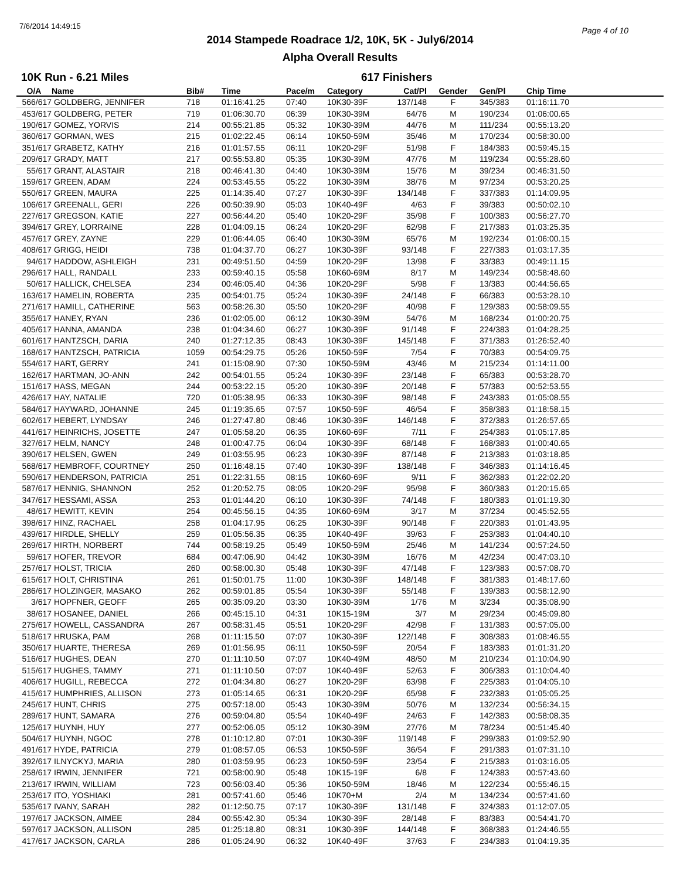7/6/2014 14:49:15 Page 4 of 10
2014 Stampede Roadrace 1/2, 10K, 5K - July6/2014
Alpha Overall Results
10K Run - 6.21 Miles 617 Finishers
| O/A | Name | Bib# | Time | Pace/m | Category | Cat/Pl | Gender | Gen/Pl | Chip Time |
| --- | --- | --- | --- | --- | --- | --- | --- | --- | --- |
| 566/617 | GOLDBERG, JENNIFER | 718 | 01:16:41.25 | 07:40 | 10K30-39F | 137/148 | F | 345/383 | 01:16:11.70 |
| 453/617 | GOLDBERG, PETER | 719 | 01:06:30.70 | 06:39 | 10K30-39M | 64/76 | M | 190/234 | 01:06:00.65 |
| 190/617 | GOMEZ, YORVIS | 214 | 00:55:21.85 | 05:32 | 10K30-39M | 44/76 | M | 111/234 | 00:55:13.20 |
| 360/617 | GORMAN, WES | 215 | 01:02:22.45 | 06:14 | 10K50-59M | 35/46 | M | 170/234 | 00:58:30.00 |
| 351/617 | GRABETZ, KATHY | 216 | 01:01:57.55 | 06:11 | 10K20-29F | 51/98 | F | 184/383 | 00:59:45.15 |
| 209/617 | GRADY, MATT | 217 | 00:55:53.80 | 05:35 | 10K30-39M | 47/76 | M | 119/234 | 00:55:28.60 |
| 55/617 | GRANT, ALASTAIR | 218 | 00:46:41.30 | 04:40 | 10K30-39M | 15/76 | M | 39/234 | 00:46:31.50 |
| 159/617 | GREEN, ADAM | 224 | 00:53:45.55 | 05:22 | 10K30-39M | 38/76 | M | 97/234 | 00:53:20.25 |
| 550/617 | GREEN, MAURA | 225 | 01:14:35.40 | 07:27 | 10K30-39F | 134/148 | F | 337/383 | 01:14:09.95 |
| 106/617 | GREENALL, GERI | 226 | 00:50:39.90 | 05:03 | 10K40-49F | 4/63 | F | 39/383 | 00:50:02.10 |
| 227/617 | GREGSON, KATIE | 227 | 00:56:44.20 | 05:40 | 10K20-29F | 35/98 | F | 100/383 | 00:56:27.70 |
| 394/617 | GREY, LORRAINE | 228 | 01:04:09.15 | 06:24 | 10K20-29F | 62/98 | F | 217/383 | 01:03:25.35 |
| 457/617 | GREY, ZAYNE | 229 | 01:06:44.05 | 06:40 | 10K30-39M | 65/76 | M | 192/234 | 01:06:00.15 |
| 408/617 | GRIGG, HEIDI | 738 | 01:04:37.70 | 06:27 | 10K30-39F | 93/148 | F | 227/383 | 01:03:17.35 |
| 94/617 | HADDOW, ASHLEIGH | 231 | 00:49:51.50 | 04:59 | 10K20-29F | 13/98 | F | 33/383 | 00:49:11.15 |
| 296/617 | HALL, RANDALL | 233 | 00:59:40.15 | 05:58 | 10K60-69M | 8/17 | M | 149/234 | 00:58:48.60 |
| 50/617 | HALLICK, CHELSEA | 234 | 00:46:05.40 | 04:36 | 10K20-29F | 5/98 | F | 13/383 | 00:44:56.65 |
| 163/617 | HAMELIN, ROBERTA | 235 | 00:54:01.75 | 05:24 | 10K30-39F | 24/148 | F | 66/383 | 00:53:28.10 |
| 271/617 | HAMILL, CATHERINE | 563 | 00:58:26.30 | 05:50 | 10K20-29F | 40/98 | F | 129/383 | 00:58:09.55 |
| 355/617 | HANEY, RYAN | 236 | 01:02:05.00 | 06:12 | 10K30-39M | 54/76 | M | 168/234 | 01:00:20.75 |
| 405/617 | HANNA, AMANDA | 238 | 01:04:34.60 | 06:27 | 10K30-39F | 91/148 | F | 224/383 | 01:04:28.25 |
| 601/617 | HANTZSCH, DARIA | 240 | 01:27:12.35 | 08:43 | 10K30-39F | 145/148 | F | 371/383 | 01:26:52.40 |
| 168/617 | HANTZSCH, PATRICIA | 1059 | 00:54:29.75 | 05:26 | 10K50-59F | 7/54 | F | 70/383 | 00:54:09.75 |
| 554/617 | HART, GERRY | 241 | 01:15:08.90 | 07:30 | 10K50-59M | 43/46 | M | 215/234 | 01:14:11.00 |
| 162/617 | HARTMAN, JO-ANN | 242 | 00:54:01.55 | 05:24 | 10K30-39F | 23/148 | F | 65/383 | 00:53:28.70 |
| 151/617 | HASS, MEGAN | 244 | 00:53:22.15 | 05:20 | 10K30-39F | 20/148 | F | 57/383 | 00:52:53.55 |
| 426/617 | HAY, NATALIE | 720 | 01:05:38.95 | 06:33 | 10K30-39F | 98/148 | F | 243/383 | 01:05:08.55 |
| 584/617 | HAYWARD, JOHANNE | 245 | 01:19:35.65 | 07:57 | 10K50-59F | 46/54 | F | 358/383 | 01:18:58.15 |
| 602/617 | HEBERT, LYNDSAY | 246 | 01:27:47.80 | 08:46 | 10K30-39F | 146/148 | F | 372/383 | 01:26:57.65 |
| 441/617 | HEINRICHS, JOSETTE | 247 | 01:05:58.20 | 06:35 | 10K60-69F | 7/11 | F | 254/383 | 01:05:17.85 |
| 327/617 | HELM, NANCY | 248 | 01:00:47.75 | 06:04 | 10K30-39F | 68/148 | F | 168/383 | 01:00:40.65 |
| 390/617 | HELSEN, GWEN | 249 | 01:03:55.95 | 06:23 | 10K30-39F | 87/148 | F | 213/383 | 01:03:18.85 |
| 568/617 | HEMBROFF, COURTNEY | 250 | 01:16:48.15 | 07:40 | 10K30-39F | 138/148 | F | 346/383 | 01:14:16.45 |
| 590/617 | HENDERSON, PATRICIA | 251 | 01:22:31.55 | 08:15 | 10K60-69F | 9/11 | F | 362/383 | 01:22:02.20 |
| 587/617 | HENNIG, SHANNON | 252 | 01:20:52.75 | 08:05 | 10K20-29F | 95/98 | F | 360/383 | 01:20:15.65 |
| 347/617 | HESSAMI, ASSA | 253 | 01:01:44.20 | 06:10 | 10K30-39F | 74/148 | F | 180/383 | 01:01:19.30 |
| 48/617 | HEWITT, KEVIN | 254 | 00:45:56.15 | 04:35 | 10K60-69M | 3/17 | M | 37/234 | 00:45:52.55 |
| 398/617 | HINZ, RACHAEL | 258 | 01:04:17.95 | 06:25 | 10K30-39F | 90/148 | F | 220/383 | 01:01:43.95 |
| 439/617 | HIRDLE, SHELLY | 259 | 01:05:56.35 | 06:35 | 10K40-49F | 39/63 | F | 253/383 | 01:04:40.10 |
| 269/617 | HIRTH, NORBERT | 744 | 00:58:19.25 | 05:49 | 10K50-59M | 25/46 | M | 141/234 | 00:57:24.50 |
| 59/617 | HOFER, TREVOR | 684 | 00:47:06.90 | 04:42 | 10K30-39M | 16/76 | M | 42/234 | 00:47:03.10 |
| 257/617 | HOLST, TRICIA | 260 | 00:58:00.30 | 05:48 | 10K30-39F | 47/148 | F | 123/383 | 00:57:08.70 |
| 615/617 | HOLT, CHRISTINA | 261 | 01:50:01.75 | 11:00 | 10K30-39F | 148/148 | F | 381/383 | 01:48:17.60 |
| 286/617 | HOLZINGER, MASAKO | 262 | 00:59:01.85 | 05:54 | 10K30-39F | 55/148 | F | 139/383 | 00:58:12.90 |
| 3/617 | HOPFNER, GEOFF | 265 | 00:35:09.20 | 03:30 | 10K30-39M | 1/76 | M | 3/234 | 00:35:08.90 |
| 38/617 | HOSANEE, DANIEL | 266 | 00:45:15.10 | 04:31 | 10K15-19M | 3/7 | M | 29/234 | 00:45:09.80 |
| 275/617 | HOWELL, CASSANDRA | 267 | 00:58:31.45 | 05:51 | 10K20-29F | 42/98 | F | 131/383 | 00:57:05.00 |
| 518/617 | HRUSKA, PAM | 268 | 01:11:15.50 | 07:07 | 10K30-39F | 122/148 | F | 308/383 | 01:08:46.55 |
| 350/617 | HUARTE, THERESA | 269 | 01:01:56.95 | 06:11 | 10K50-59F | 20/54 | F | 183/383 | 01:01:31.20 |
| 516/617 | HUGHES, DEAN | 270 | 01:11:10.50 | 07:07 | 10K40-49M | 48/50 | M | 210/234 | 01:10:04.90 |
| 515/617 | HUGHES, TAMMY | 271 | 01:11:10.50 | 07:07 | 10K40-49F | 52/63 | F | 306/383 | 01:10:04.40 |
| 406/617 | HUGILL, REBECCA | 272 | 01:04:34.80 | 06:27 | 10K20-29F | 63/98 | F | 225/383 | 01:04:05.10 |
| 415/617 | HUMPHRIES, ALLISON | 273 | 01:05:14.65 | 06:31 | 10K20-29F | 65/98 | F | 232/383 | 01:05:05.25 |
| 245/617 | HUNT, CHRIS | 275 | 00:57:18.00 | 05:43 | 10K30-39M | 50/76 | M | 132/234 | 00:56:34.15 |
| 289/617 | HUNT, SAMARA | 276 | 00:59:04.80 | 05:54 | 10K40-49F | 24/63 | F | 142/383 | 00:58:08.35 |
| 125/617 | HUYNH, HUY | 277 | 00:52:06.05 | 05:12 | 10K30-39M | 27/76 | M | 78/234 | 00:51:45.40 |
| 504/617 | HUYNH, NGOC | 278 | 01:10:12.80 | 07:01 | 10K30-39F | 119/148 | F | 299/383 | 01:09:52.90 |
| 491/617 | HYDE, PATRICIA | 279 | 01:08:57.05 | 06:53 | 10K50-59F | 36/54 | F | 291/383 | 01:07:31.10 |
| 392/617 | ILNYCKYJ, MARIA | 280 | 01:03:59.95 | 06:23 | 10K50-59F | 23/54 | F | 215/383 | 01:03:16.05 |
| 258/617 | IRWIN, JENNIFER | 721 | 00:58:00.90 | 05:48 | 10K15-19F | 6/8 | F | 124/383 | 00:57:43.60 |
| 213/617 | IRWIN, WILLIAM | 723 | 00:56:03.40 | 05:36 | 10K50-59M | 18/46 | M | 122/234 | 00:55:46.15 |
| 253/617 | ITO, YOSHIAKI | 281 | 00:57:41.60 | 05:46 | 10K70+M | 2/4 | M | 134/234 | 00:57:41.60 |
| 535/617 | IVANY, SARAH | 282 | 01:12:50.75 | 07:17 | 10K30-39F | 131/148 | F | 324/383 | 01:12:07.05 |
| 197/617 | JACKSON, AIMEE | 284 | 00:55:42.30 | 05:34 | 10K30-39F | 28/148 | F | 83/383 | 00:54:41.70 |
| 597/617 | JACKSON, ALLISON | 285 | 01:25:18.80 | 08:31 | 10K30-39F | 144/148 | F | 368/383 | 01:24:46.55 |
| 417/617 | JACKSON, CARLA | 286 | 01:05:24.90 | 06:32 | 10K40-49F | 37/63 | F | 234/383 | 01:04:19.35 |